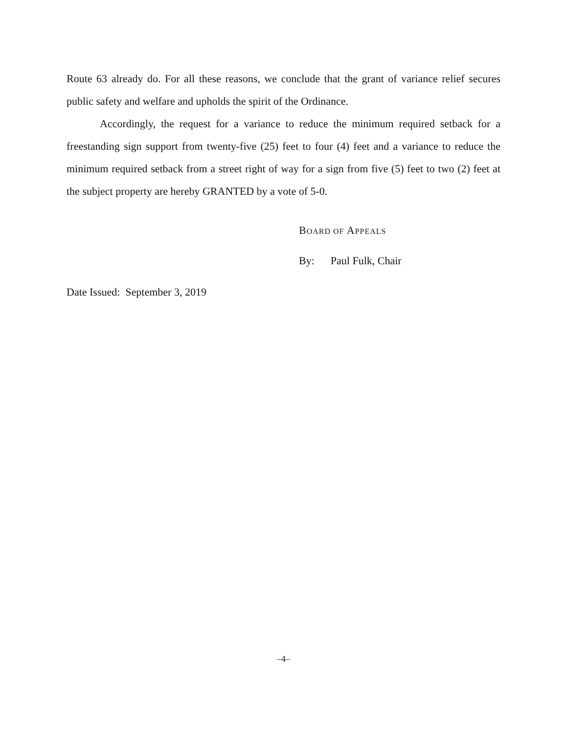Route 63 already do. For all these reasons, we conclude that the grant of variance relief secures public safety and welfare and upholds the spirit of the Ordinance.
Accordingly, the request for a variance to reduce the minimum required setback for a freestanding sign support from twenty-five (25) feet to four (4) feet and a variance to reduce the minimum required setback from a street right of way for a sign from five (5) feet to two (2) feet at the subject property are hereby GRANTED by a vote of 5-0.
BOARD OF APPEALS
By: Paul Fulk, Chair
Date Issued: September 3, 2019
–4–